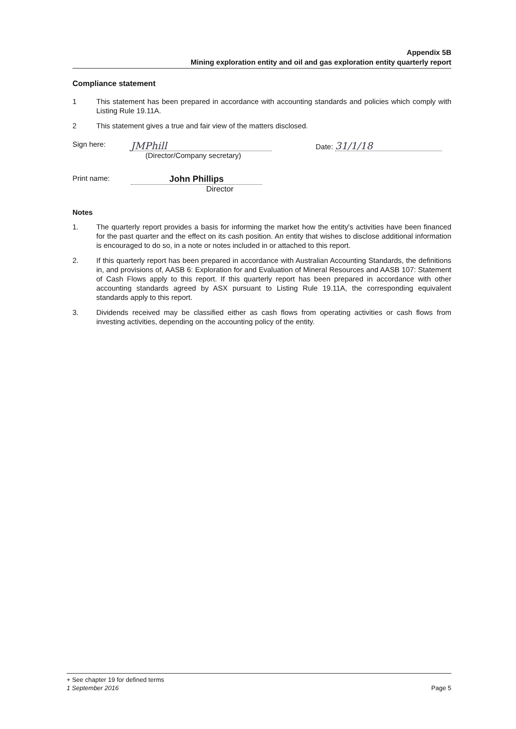Appendix 5B
Mining exploration entity and oil and gas exploration entity quarterly report
Compliance statement
1 This statement has been prepared in accordance with accounting standards and policies which comply with Listing Rule 19.11A.
2 This statement gives a true and fair view of the matters disclosed.
Sign here:
JMPhill
Date: 31/1/18
(Director/Company secretary)
Print name:
John Phillips
Director
Notes
1. The quarterly report provides a basis for informing the market how the entity's activities have been financed for the past quarter and the effect on its cash position. An entity that wishes to disclose additional information is encouraged to do so, in a note or notes included in or attached to this report.
2. If this quarterly report has been prepared in accordance with Australian Accounting Standards, the definitions in, and provisions of, AASB 6: Exploration for and Evaluation of Mineral Resources and AASB 107: Statement of Cash Flows apply to this report. If this quarterly report has been prepared in accordance with other accounting standards agreed by ASX pursuant to Listing Rule 19.11A, the corresponding equivalent standards apply to this report.
3. Dividends received may be classified either as cash flows from operating activities or cash flows from investing activities, depending on the accounting policy of the entity.
+ See chapter 19 for defined terms
1 September 2016 Page 5